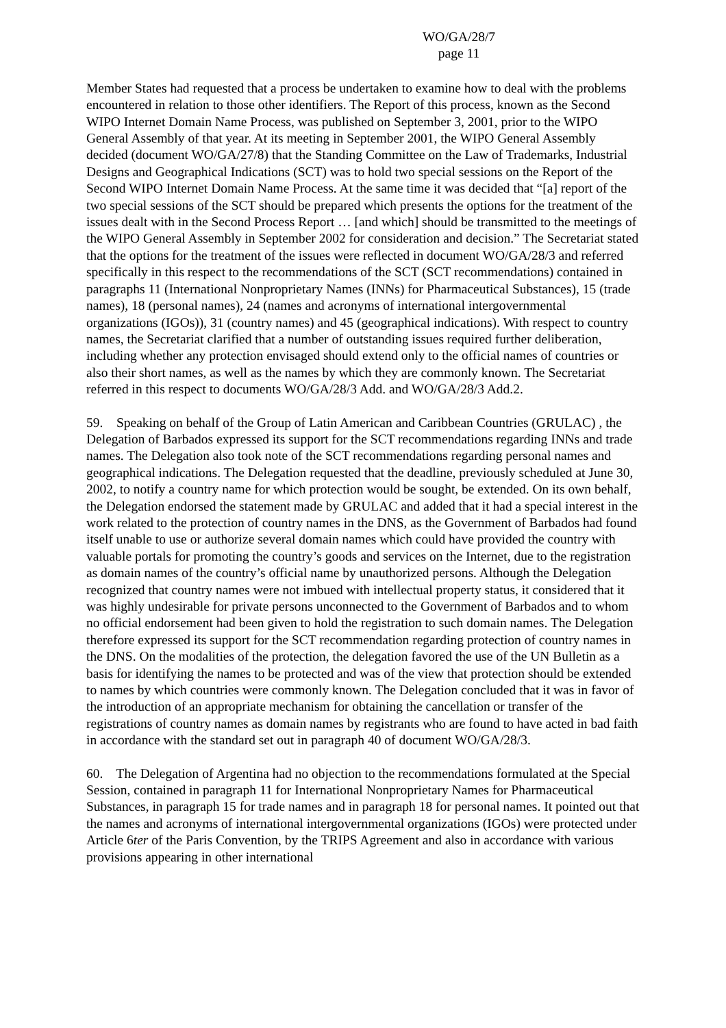WO/GA/28/7
page 11
Member States had requested that a process be undertaken to examine how to deal with the problems encountered in relation to those other identifiers. The Report of this process, known as the Second WIPO Internet Domain Name Process, was published on September 3, 2001, prior to the WIPO General Assembly of that year. At its meeting in September 2001, the WIPO General Assembly decided (document WO/GA/27/8) that the Standing Committee on the Law of Trademarks, Industrial Designs and Geographical Indications (SCT) was to hold two special sessions on the Report of the Second WIPO Internet Domain Name Process. At the same time it was decided that “[a] report of the two special sessions of the SCT should be prepared which presents the options for the treatment of the issues dealt with in the Second Process Report … [and which] should be transmitted to the meetings of the WIPO General Assembly in September 2002 for consideration and decision.” The Secretariat stated that the options for the treatment of the issues were reflected in document WO/GA/28/3 and referred specifically in this respect to the recommendations of the SCT (SCT recommendations) contained in paragraphs 11 (International Nonproprietary Names (INNs) for Pharmaceutical Substances), 15 (trade names), 18 (personal names), 24 (names and acronyms of international intergovernmental organizations (IGOs)), 31 (country names) and 45 (geographical indications). With respect to country names, the Secretariat clarified that a number of outstanding issues required further deliberation, including whether any protection envisaged should extend only to the official names of countries or also their short names, as well as the names by which they are commonly known. The Secretariat referred in this respect to documents WO/GA/28/3 Add. and WO/GA/28/3 Add.2.
59. Speaking on behalf of the Group of Latin American and Caribbean Countries (GRULAC) , the Delegation of Barbados expressed its support for the SCT recommendations regarding INNs and trade names. The Delegation also took note of the SCT recommendations regarding personal names and geographical indications. The Delegation requested that the deadline, previously scheduled at June 30, 2002, to notify a country name for which protection would be sought, be extended. On its own behalf, the Delegation endorsed the statement made by GRULAC and added that it had a special interest in the work related to the protection of country names in the DNS, as the Government of Barbados had found itself unable to use or authorize several domain names which could have provided the country with valuable portals for promoting the country’s goods and services on the Internet, due to the registration as domain names of the country’s official name by unauthorized persons. Although the Delegation recognized that country names were not imbued with intellectual property status, it considered that it was highly undesirable for private persons unconnected to the Government of Barbados and to whom no official endorsement had been given to hold the registration to such domain names. The Delegation therefore expressed its support for the SCT recommendation regarding protection of country names in the DNS. On the modalities of the protection, the delegation favored the use of the UN Bulletin as a basis for identifying the names to be protected and was of the view that protection should be extended to names by which countries were commonly known. The Delegation concluded that it was in favor of the introduction of an appropriate mechanism for obtaining the cancellation or transfer of the registrations of country names as domain names by registrants who are found to have acted in bad faith in accordance with the standard set out in paragraph 40 of document WO/GA/28/3.
60. The Delegation of Argentina had no objection to the recommendations formulated at the Special Session, contained in paragraph 11 for International Nonproprietary Names for Pharmaceutical Substances, in paragraph 15 for trade names and in paragraph 18 for personal names. It pointed out that the names and acronyms of international intergovernmental organizations (IGOs) were protected under Article 6ter of the Paris Convention, by the TRIPS Agreement and also in accordance with various provisions appearing in other international